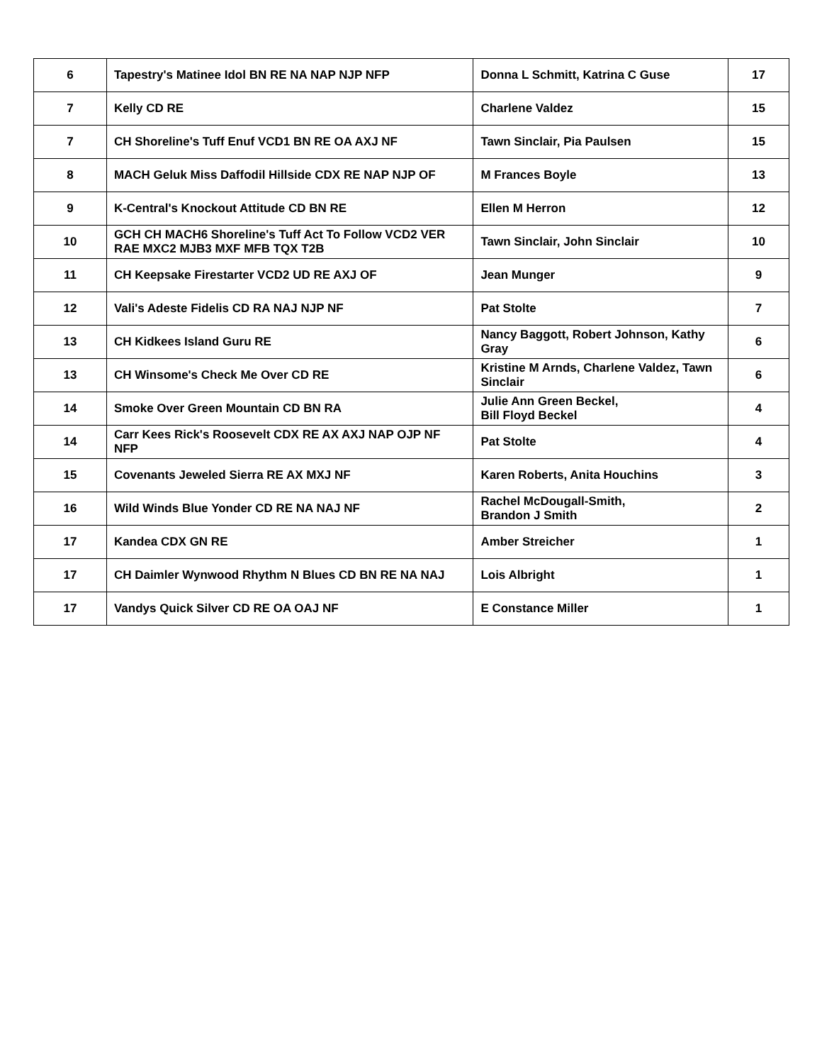| 6 | Tapestry's Matinee Idol BN RE NA NAP NJP NFP | Donna L Schmitt, Katrina C Guse | 17 |
| 7 | Kelly CD RE | Charlene Valdez | 15 |
| 7 | CH Shoreline's Tuff Enuf VCD1 BN RE OA AXJ NF | Tawn Sinclair, Pia Paulsen | 15 |
| 8 | MACH Geluk Miss Daffodil Hillside CDX RE NAP NJP OF | M Frances Boyle | 13 |
| 9 | K-Central's Knockout Attitude CD BN RE | Ellen M Herron | 12 |
| 10 | GCH CH MACH6 Shoreline's Tuff Act To Follow VCD2 VER RAE MXC2 MJB3 MXF MFB TQX T2B | Tawn Sinclair, John Sinclair | 10 |
| 11 | CH Keepsake Firestarter VCD2 UD RE AXJ OF | Jean Munger | 9 |
| 12 | Vali's Adeste Fidelis CD RA NAJ NJP NF | Pat Stolte | 7 |
| 13 | CH Kidkees Island Guru RE | Nancy Baggott, Robert Johnson, Kathy Gray | 6 |
| 13 | CH Winsome's Check Me Over CD RE | Kristine M Arnds, Charlene Valdez, Tawn Sinclair | 6 |
| 14 | Smoke Over Green Mountain CD BN RA | Julie Ann Green Beckel, Bill Floyd Beckel | 4 |
| 14 | Carr Kees Rick's Roosevelt CDX RE AX AXJ NAP OJP NF NFP | Pat Stolte | 4 |
| 15 | Covenants Jeweled Sierra RE AX MXJ NF | Karen Roberts, Anita Houchins | 3 |
| 16 | Wild Winds Blue Yonder CD RE NA NAJ NF | Rachel McDougall-Smith, Brandon J Smith | 2 |
| 17 | Kandea CDX GN RE | Amber Streicher | 1 |
| 17 | CH Daimler Wynwood Rhythm N Blues CD BN RE NA NAJ | Lois Albright | 1 |
| 17 | Vandys Quick Silver CD RE OA OAJ NF | E Constance Miller | 1 |